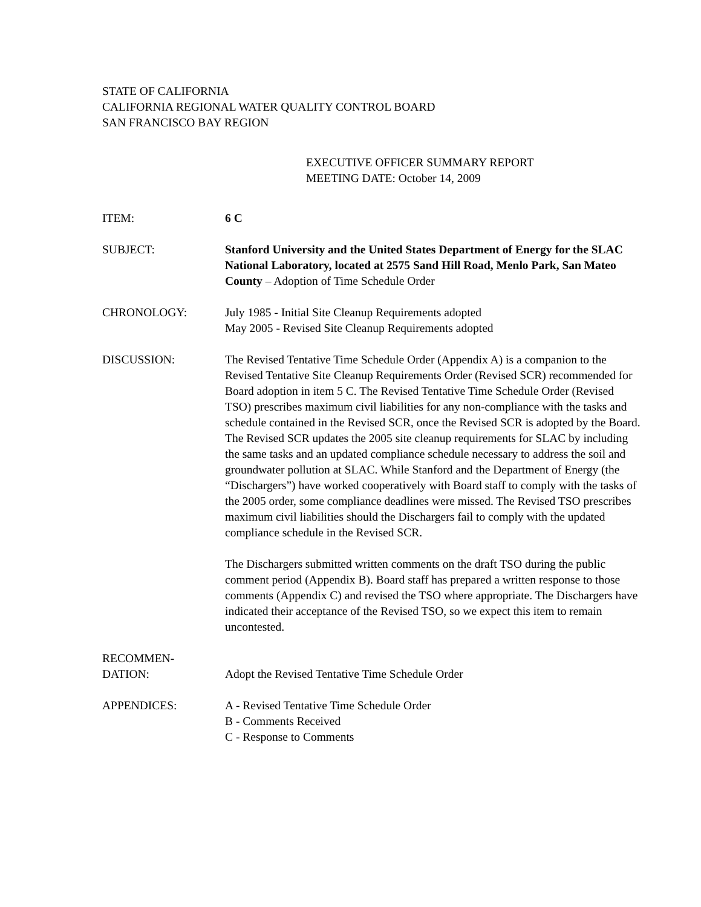STATE OF CALIFORNIA
CALIFORNIA REGIONAL WATER QUALITY CONTROL BOARD
SAN FRANCISCO BAY REGION
EXECUTIVE OFFICER SUMMARY REPORT
MEETING DATE: October 14, 2009
ITEM: 6 C
SUBJECT: Stanford University and the United States Department of Energy for the SLAC National Laboratory, located at 2575 Sand Hill Road, Menlo Park, San Mateo County – Adoption of Time Schedule Order
CHRONOLOGY: July 1985 - Initial Site Cleanup Requirements adopted
May 2005 - Revised Site Cleanup Requirements adopted
DISCUSSION: The Revised Tentative Time Schedule Order (Appendix A) is a companion to the Revised Tentative Site Cleanup Requirements Order (Revised SCR) recommended for Board adoption in item 5 C. The Revised Tentative Time Schedule Order (Revised TSO) prescribes maximum civil liabilities for any non-compliance with the tasks and schedule contained in the Revised SCR, once the Revised SCR is adopted by the Board. The Revised SCR updates the 2005 site cleanup requirements for SLAC by including the same tasks and an updated compliance schedule necessary to address the soil and groundwater pollution at SLAC. While Stanford and the Department of Energy (the “Dischargers”) have worked cooperatively with Board staff to comply with the tasks of the 2005 order, some compliance deadlines were missed. The Revised TSO prescribes maximum civil liabilities should the Dischargers fail to comply with the updated compliance schedule in the Revised SCR.
The Dischargers submitted written comments on the draft TSO during the public comment period (Appendix B). Board staff has prepared a written response to those comments (Appendix C) and revised the TSO where appropriate. The Dischargers have indicated their acceptance of the Revised TSO, so we expect this item to remain uncontested.
RECOMMEN-
DATION:
Adopt the Revised Tentative Time Schedule Order
APPENDICES: A - Revised Tentative Time Schedule Order
B - Comments Received
C - Response to Comments